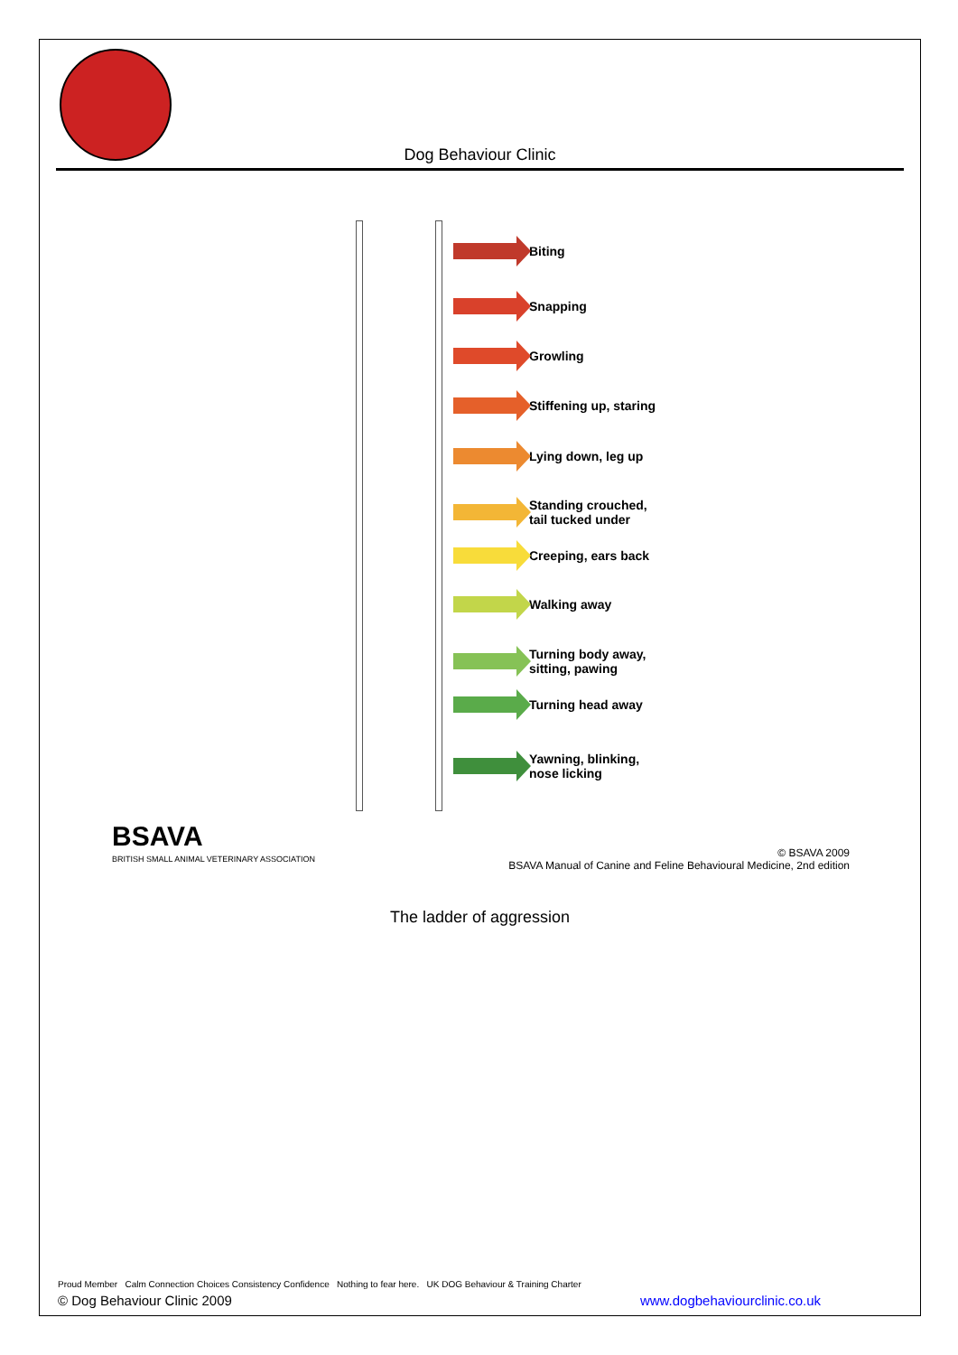Dog Behaviour Clinic
Biting
Snapping
Growling
Stiffening up, staring
Lying down, leg up
Standing crouched,
tail tucked under
Creeping, ears back
Walking away
Turning body away,
sitting, pawing
Turning head away
Yawning, blinking,
nose licking
BSAVA
BRITISH SMALL ANIMAL VETERINARY ASSOCIATION
© BSAVA 2009
BSAVA Manual of Canine and Feline Behavioural Medicine, 2nd edition
The ladder of aggression
Proud Member Calm Connection Choices Consistency Confidence Nothing to fear here. UK DOG Behaviour & Training Charter
www.dogbehaviourclinic.co.uk © Dog Behaviour Clinic 2009